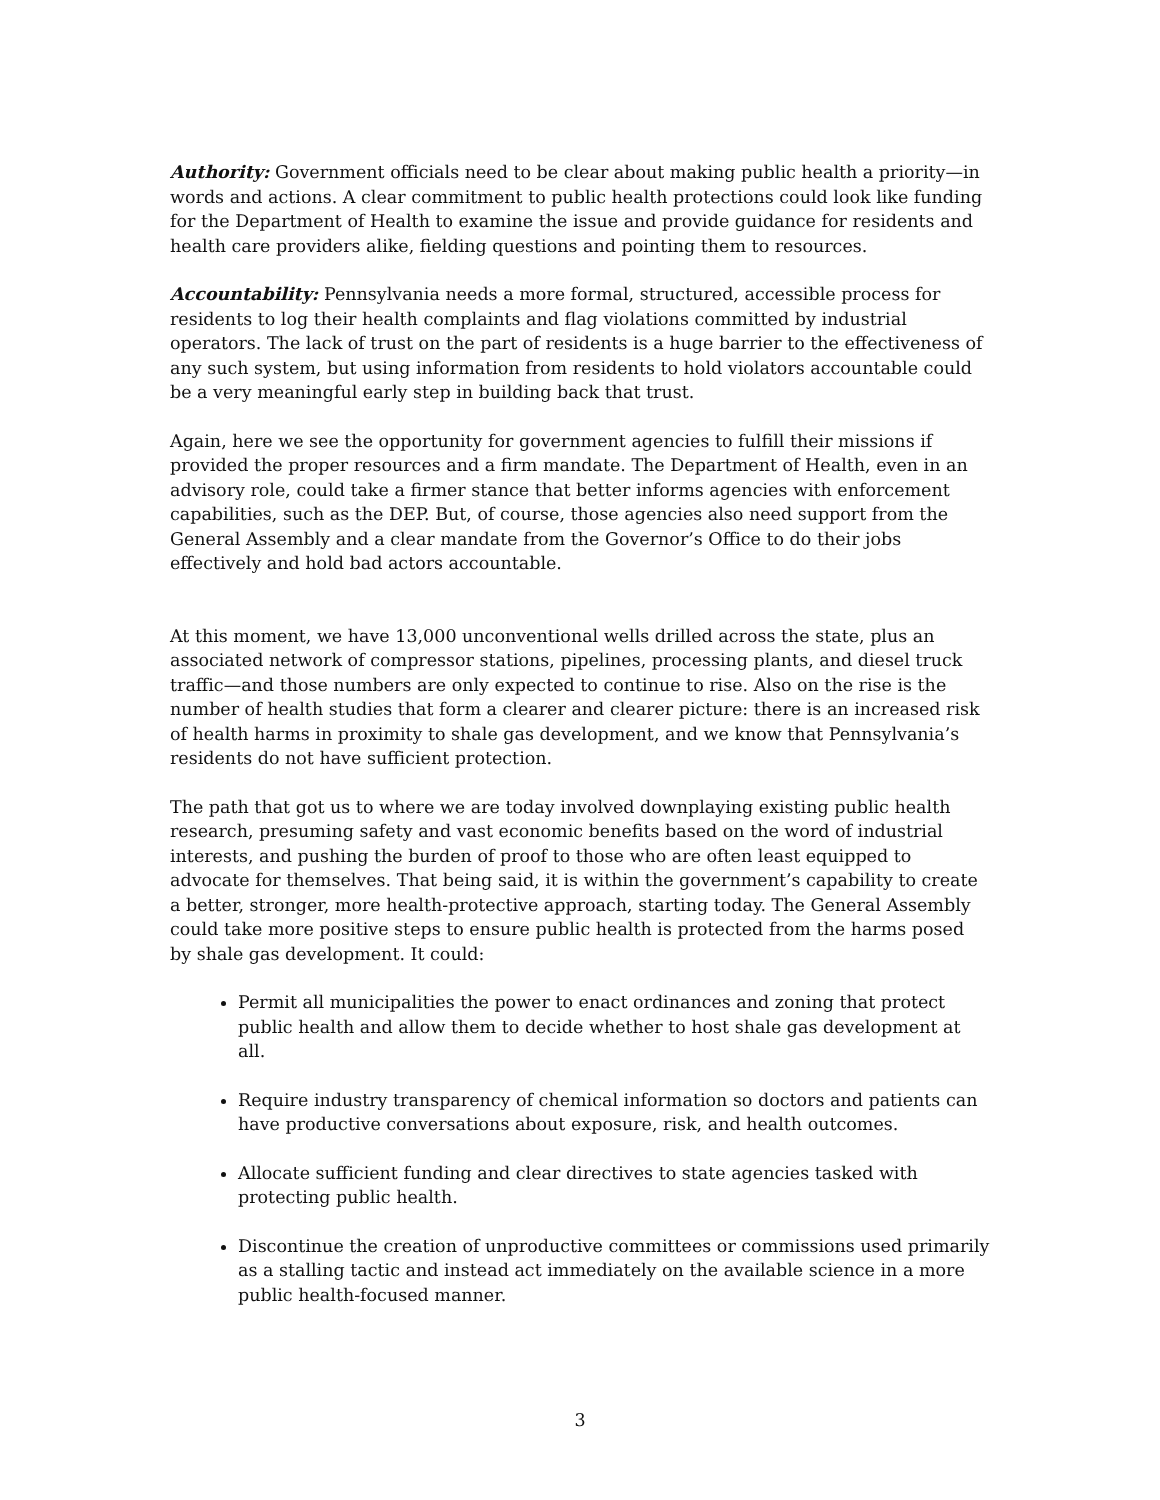Authority: Government officials need to be clear about making public health a priority—in words and actions. A clear commitment to public health protections could look like funding for the Department of Health to examine the issue and provide guidance for residents and health care providers alike, fielding questions and pointing them to resources.
Accountability: Pennsylvania needs a more formal, structured, accessible process for residents to log their health complaints and flag violations committed by industrial operators. The lack of trust on the part of residents is a huge barrier to the effectiveness of any such system, but using information from residents to hold violators accountable could be a very meaningful early step in building back that trust.
Again, here we see the opportunity for government agencies to fulfill their missions if provided the proper resources and a firm mandate. The Department of Health, even in an advisory role, could take a firmer stance that better informs agencies with enforcement capabilities, such as the DEP. But, of course, those agencies also need support from the General Assembly and a clear mandate from the Governor’s Office to do their jobs effectively and hold bad actors accountable.
At this moment, we have 13,000 unconventional wells drilled across the state, plus an associated network of compressor stations, pipelines, processing plants, and diesel truck traffic—and those numbers are only expected to continue to rise. Also on the rise is the number of health studies that form a clearer and clearer picture: there is an increased risk of health harms in proximity to shale gas development, and we know that Pennsylvania’s residents do not have sufficient protection.
The path that got us to where we are today involved downplaying existing public health research, presuming safety and vast economic benefits based on the word of industrial interests, and pushing the burden of proof to those who are often least equipped to advocate for themselves. That being said, it is within the government’s capability to create a better, stronger, more health-protective approach, starting today. The General Assembly could take more positive steps to ensure public health is protected from the harms posed by shale gas development. It could:
Permit all municipalities the power to enact ordinances and zoning that protect public health and allow them to decide whether to host shale gas development at all.
Require industry transparency of chemical information so doctors and patients can have productive conversations about exposure, risk, and health outcomes.
Allocate sufficient funding and clear directives to state agencies tasked with protecting public health.
Discontinue the creation of unproductive committees or commissions used primarily as a stalling tactic and instead act immediately on the available science in a more public health-focused manner.
3